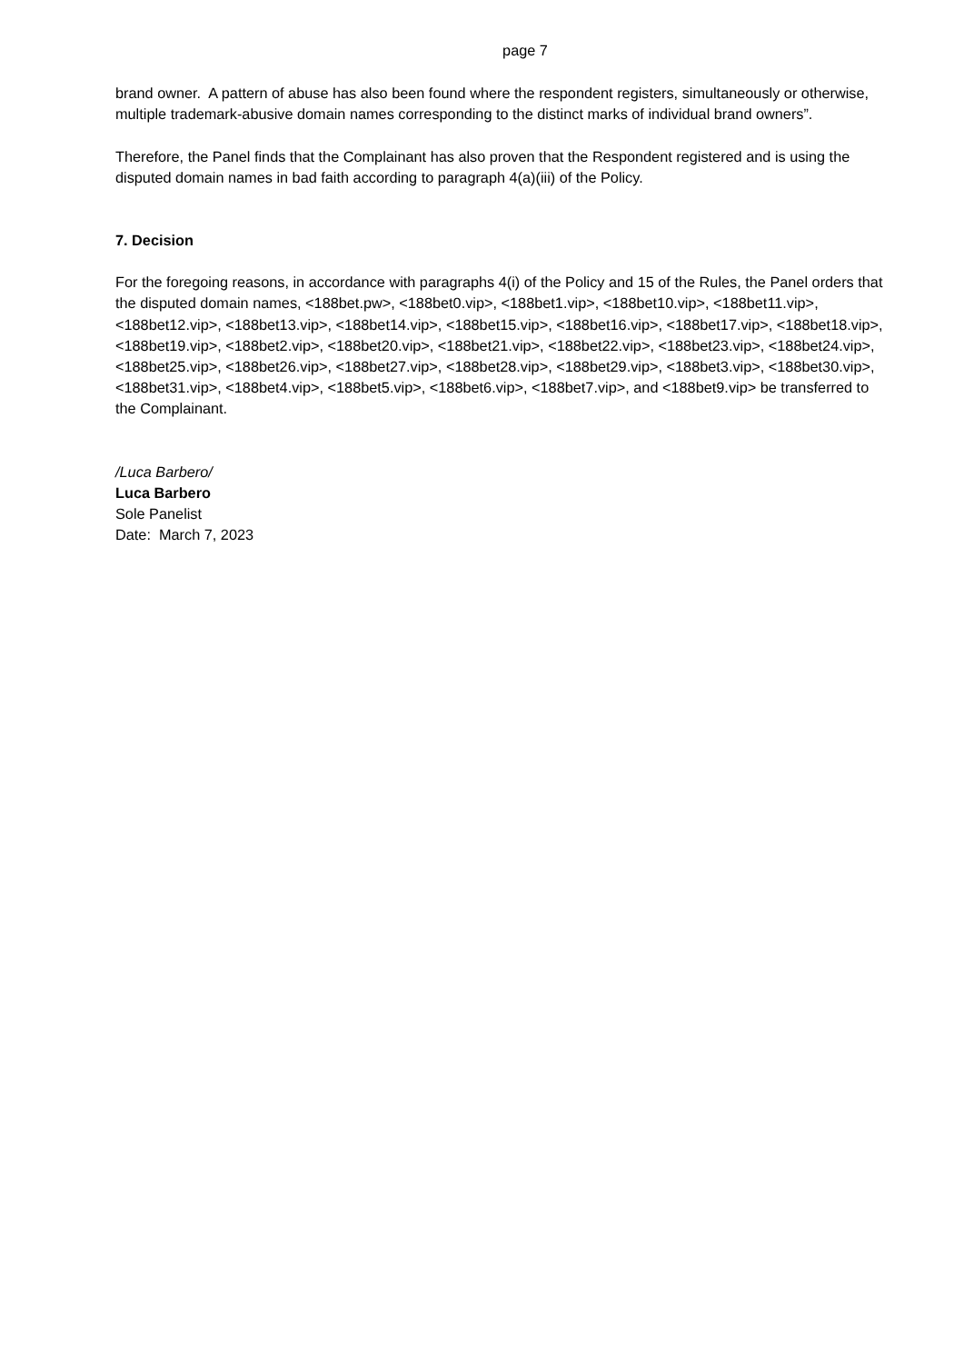page 7
brand owner. A pattern of abuse has also been found where the respondent registers, simultaneously or otherwise, multiple trademark-abusive domain names corresponding to the distinct marks of individual brand owners”.
Therefore, the Panel finds that the Complainant has also proven that the Respondent registered and is using the disputed domain names in bad faith according to paragraph 4(a)(iii) of the Policy.
7. Decision
For the foregoing reasons, in accordance with paragraphs 4(i) of the Policy and 15 of the Rules, the Panel orders that the disputed domain names, <188bet.pw>, <188bet0.vip>, <188bet1.vip>, <188bet10.vip>, <188bet11.vip>, <188bet12.vip>, <188bet13.vip>, <188bet14.vip>, <188bet15.vip>, <188bet16.vip>, <188bet17.vip>, <188bet18.vip>, <188bet19.vip>, <188bet2.vip>, <188bet20.vip>, <188bet21.vip>, <188bet22.vip>, <188bet23.vip>, <188bet24.vip>, <188bet25.vip>, <188bet26.vip>, <188bet27.vip>, <188bet28.vip>, <188bet29.vip>, <188bet3.vip>, <188bet30.vip>, <188bet31.vip>, <188bet4.vip>, <188bet5.vip>, <188bet6.vip>, <188bet7.vip>, and <188bet9.vip> be transferred to the Complainant.
/Luca Barbero/
Luca Barbero
Sole Panelist
Date: March 7, 2023